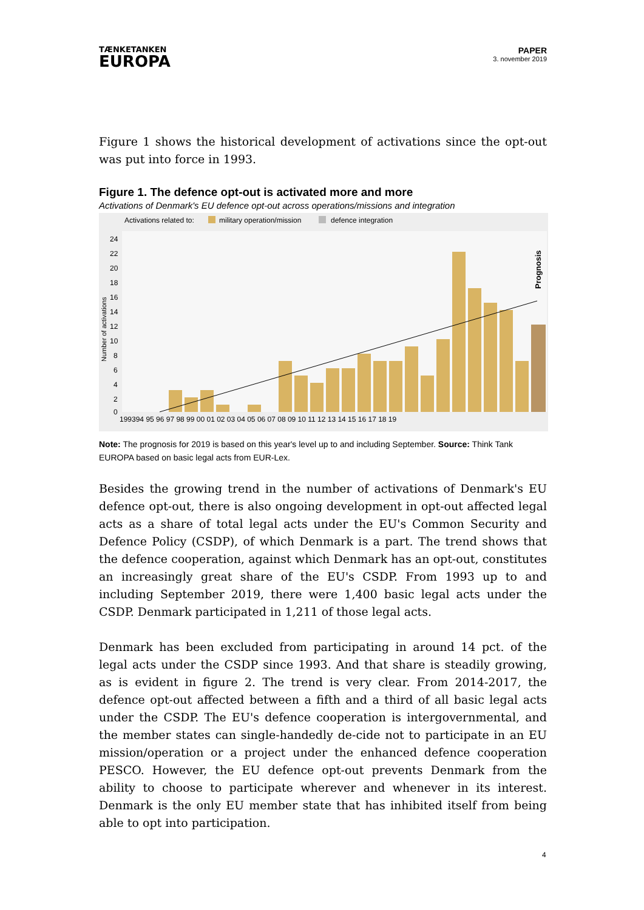TÆNKETANKEN
EUROPA
PAPER
3. november 2019
Figure 1 shows the historical development of activations since the opt-out was put into force in 1993.
Figure 1. The defence opt-out is activated more and more
Activations of Denmark's EU defence opt-out across operations/missions and integration
Activations related to:
military operation/mission
defence integration
24
22
20
18
16
14
12
10
8
6
4
2
0
Number of activations
Prognosis
199394 95 96 97 98 99 00 01 02 03 04 05 06 07 08 09 10 11 12 13 14 15 16 17 18 19
Note: The prognosis for 2019 is based on this year's level up to and including September. Source: Think Tank EUROPA based on basic legal acts from EUR-Lex.
Besides the growing trend in the number of activations of Denmark's EU defence opt-out, there is also ongoing development in opt-out affected legal acts as a share of total legal acts under the EU's Common Security and Defence Policy (CSDP), of which Denmark is a part. The trend shows that the defence cooperation, against which Denmark has an opt-out, constitutes an increasingly great share of the EU's CSDP. From 1993 up to and including September 2019, there were 1,400 basic legal acts under the CSDP. Denmark participated in 1,211 of those legal acts.
Denmark has been excluded from participating in around 14 pct. of the legal acts under the CSDP since 1993. And that share is steadily growing, as is evident in figure 2. The trend is very clear. From 2014-2017, the defence opt-out affected between a fifth and a third of all basic legal acts under the CSDP. The EU's defence cooperation is intergovernmental, and the member states can single-handedly de-cide not to participate in an EU mission/operation or a project under the enhanced defence cooperation PESCO. However, the EU defence opt-out prevents Denmark from the ability to choose to participate wherever and whenever in its interest. Denmark is the only EU member state that has inhibited itself from being able to opt into participation.
4